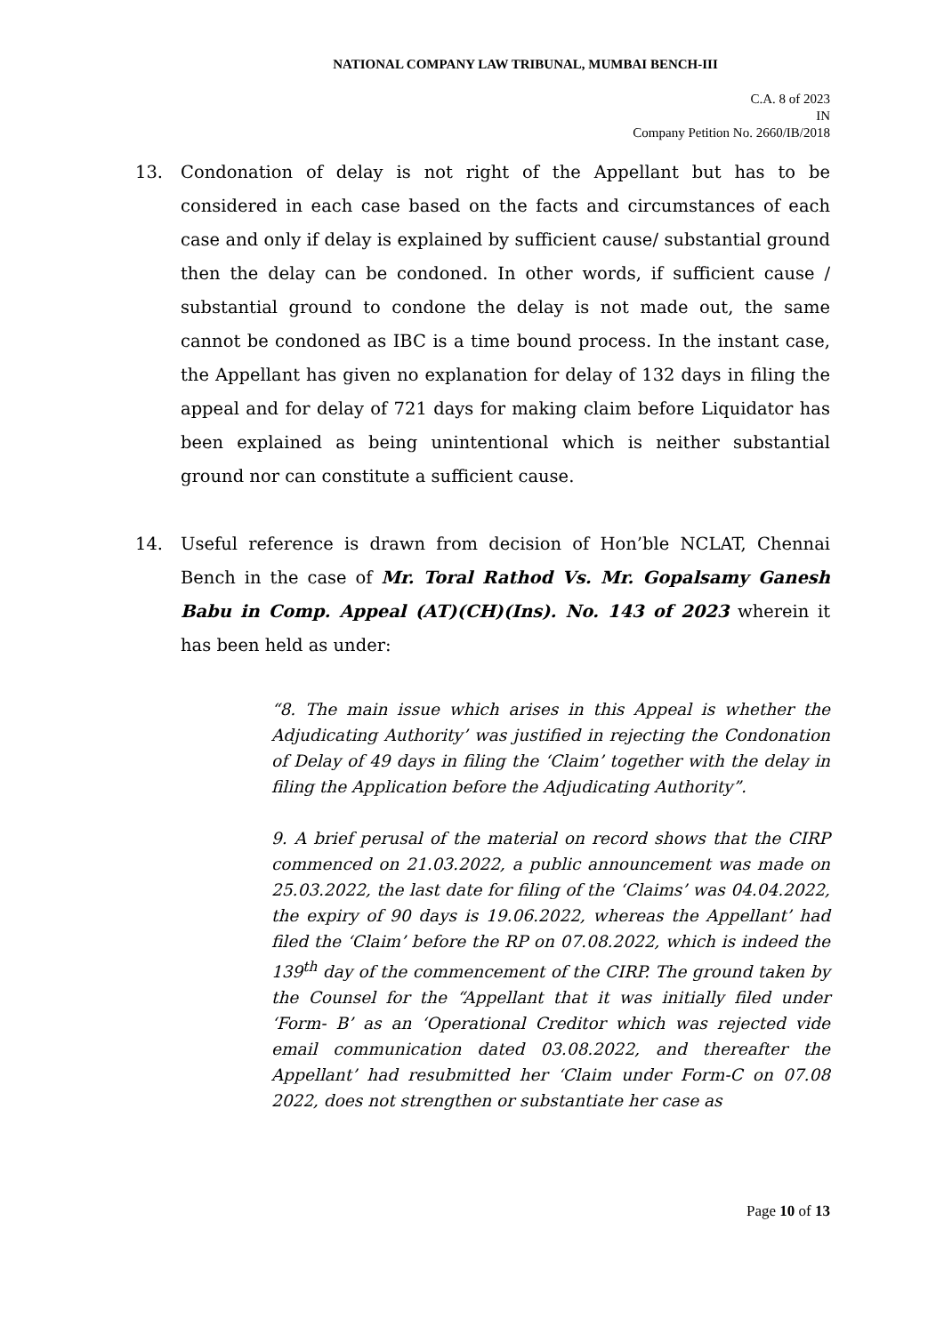NATIONAL COMPANY LAW TRIBUNAL, MUMBAI BENCH-III
C.A. 8 of 2023
IN
Company Petition No. 2660/IB/2018
13. Condonation of delay is not right of the Appellant but has to be considered in each case based on the facts and circumstances of each case and only if delay is explained by sufficient cause/ substantial ground then the delay can be condoned. In other words, if sufficient cause / substantial ground to condone the delay is not made out, the same cannot be condoned as IBC is a time bound process. In the instant case, the Appellant has given no explanation for delay of 132 days in filing the appeal and for delay of 721 days for making claim before Liquidator has been explained as being unintentional which is neither substantial ground nor can constitute a sufficient cause.
14. Useful reference is drawn from decision of Hon’ble NCLAT, Chennai Bench in the case of Mr. Toral Rathod Vs. Mr. Gopalsamy Ganesh Babu in Comp. Appeal (AT)(CH)(Ins). No. 143 of 2023 wherein it has been held as under:
“8. The main issue which arises in this Appeal is whether the Adjudicating Authority’ was justified in rejecting the Condonation of Delay of 49 days in filing the ‘Claim’ together with the delay in filing the Application before the Adjudicating Authority”.
9. A brief perusal of the material on record shows that the CIRP commenced on 21.03.2022, a public announcement was made on 25.03.2022, the last date for filing of the ‘Claims’ was 04.04.2022, the expiry of 90 days is 19.06.2022, whereas the Appellant’ had filed the ‘Claim’ before the RP on 07.08.2022, which is indeed the 139<sup>th</sup> day of the commencement of the CIRP. The ground taken by the Counsel for the “Appellant that it was initially filed under ‘Form- B’ as an ‘Operational Creditor which was rejected vide email communication dated 03.08.2022, and thereafter the Appellant’ had resubmitted her ‘Claim under Form-C on 07.08 2022, does not strengthen or substantiate her case as
Page 10 of 13